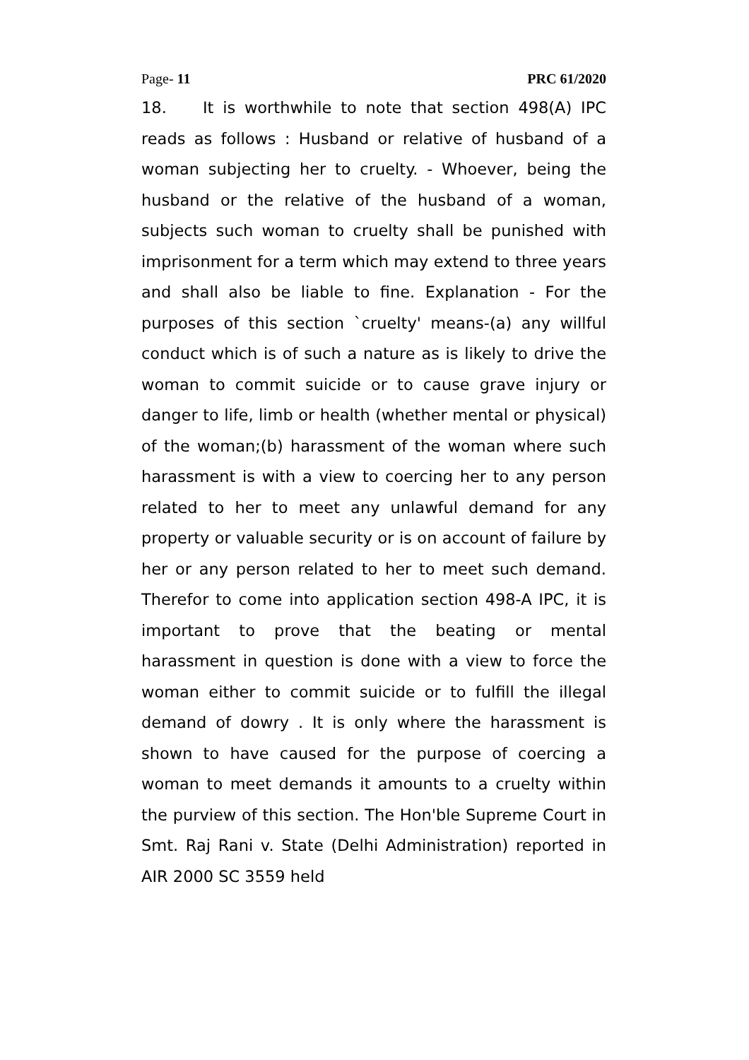Page- 11 PRC 61/2020
18. It is worthwhile to note that section 498(A) IPC reads as follows : Husband or relative of husband of a woman subjecting her to cruelty. - Whoever, being the husband or the relative of the husband of a woman, subjects such woman to cruelty shall be punished with imprisonment for a term which may extend to three years and shall also be liable to fine. Explanation - For the purposes of this section `cruelty' means-(a) any willful conduct which is of such a nature as is likely to drive the woman to commit suicide or to cause grave injury or danger to life, limb or health (whether mental or physical) of the woman;(b) harassment of the woman where such harassment is with a view to coercing her to any person related to her to meet any unlawful demand for any property or valuable security or is on account of failure by her or any person related to her to meet such demand. Therefor to come into application section 498-A IPC, it is important to prove that the beating or mental harassment in question is done with a view to force the woman either to commit suicide or to fulfill the illegal demand of dowry . It is only where the harassment is shown to have caused for the purpose of coercing a woman to meet demands it amounts to a cruelty within the purview of this section. The Hon'ble Supreme Court in Smt. Raj Rani v. State (Delhi Administration) reported in AIR 2000 SC 3559 held